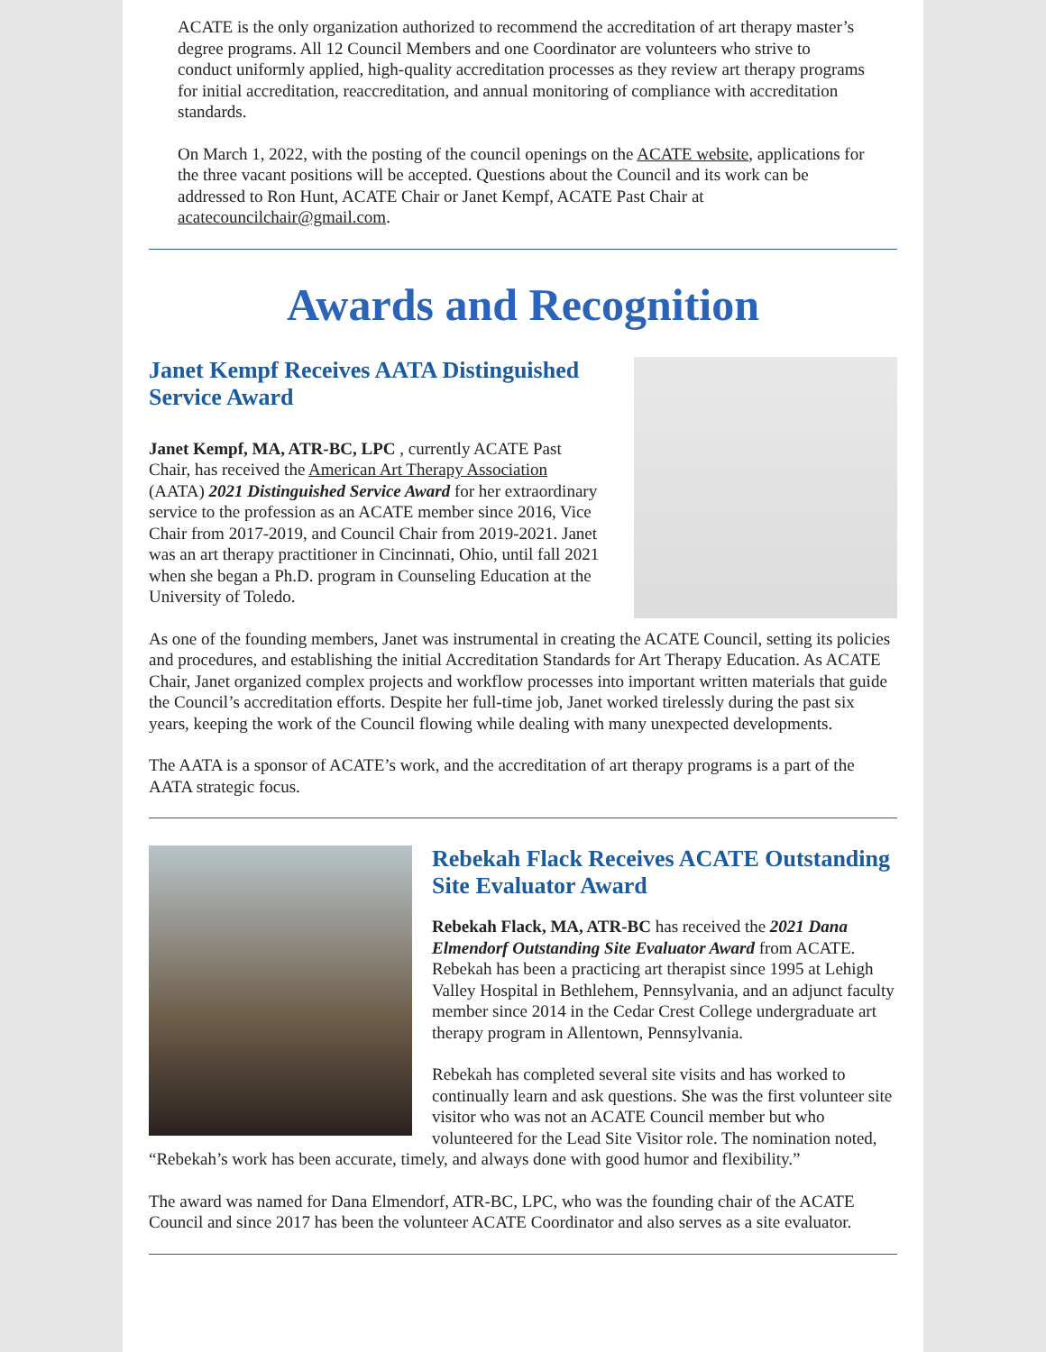ACATE is the only organization authorized to recommend the accreditation of art therapy master’s degree programs. All 12 Council Members and one Coordinator are volunteers who strive to conduct uniformly applied, high-quality accreditation processes as they review art therapy programs for initial accreditation, reaccreditation, and annual monitoring of compliance with accreditation standards.
On March 1, 2022, with the posting of the council openings on the ACATE website, applications for the three vacant positions will be accepted. Questions about the Council and its work can be addressed to Ron Hunt, ACATE Chair or Janet Kempf, ACATE Past Chair at acatecouncilchair@gmail.com.
Awards and Recognition
Janet Kempf Receives AATA Distinguished Service Award
Janet Kempf, MA, ATR-BC, LPC , currently ACATE Past Chair, has received the American Art Therapy Association (AATA) 2021 Distinguished Service Award for her extraordinary service to the profession as an ACATE member since 2016, Vice Chair from 2017-2019, and Council Chair from 2019-2021. Janet was an art therapy practitioner in Cincinnati, Ohio, until fall 2021 when she began a Ph.D. program in Counseling Education at the University of Toledo.
As one of the founding members, Janet was instrumental in creating the ACATE Council, setting its policies and procedures, and establishing the initial Accreditation Standards for Art Therapy Education. As ACATE Chair, Janet organized complex projects and workflow processes into important written materials that guide the Council’s accreditation efforts. Despite her full-time job, Janet worked tirelessly during the past six years, keeping the work of the Council flowing while dealing with many unexpected developments.
The AATA is a sponsor of ACATE’s work, and the accreditation of art therapy programs is a part of the AATA strategic focus.
Rebekah Flack Receives ACATE Outstanding Site Evaluator Award
Rebekah Flack, MA, ATR-BC has received the 2021 Dana Elmendorf Outstanding Site Evaluator Award from ACATE. Rebekah has been a practicing art therapist since 1995 at Lehigh Valley Hospital in Bethlehem, Pennsylvania, and an adjunct faculty member since 2014 in the Cedar Crest College undergraduate art therapy program in Allentown, Pennsylvania.
Rebekah has completed several site visits and has worked to continually learn and ask questions. She was the first volunteer site visitor who was not an ACATE Council member but who volunteered for the Lead Site Visitor role. The nomination noted, “Rebekah’s work has been accurate, timely, and always done with good humor and flexibility.”
The award was named for Dana Elmendorf, ATR-BC, LPC, who was the founding chair of the ACATE Council and since 2017 has been the volunteer ACATE Coordinator and also serves as a site evaluator.